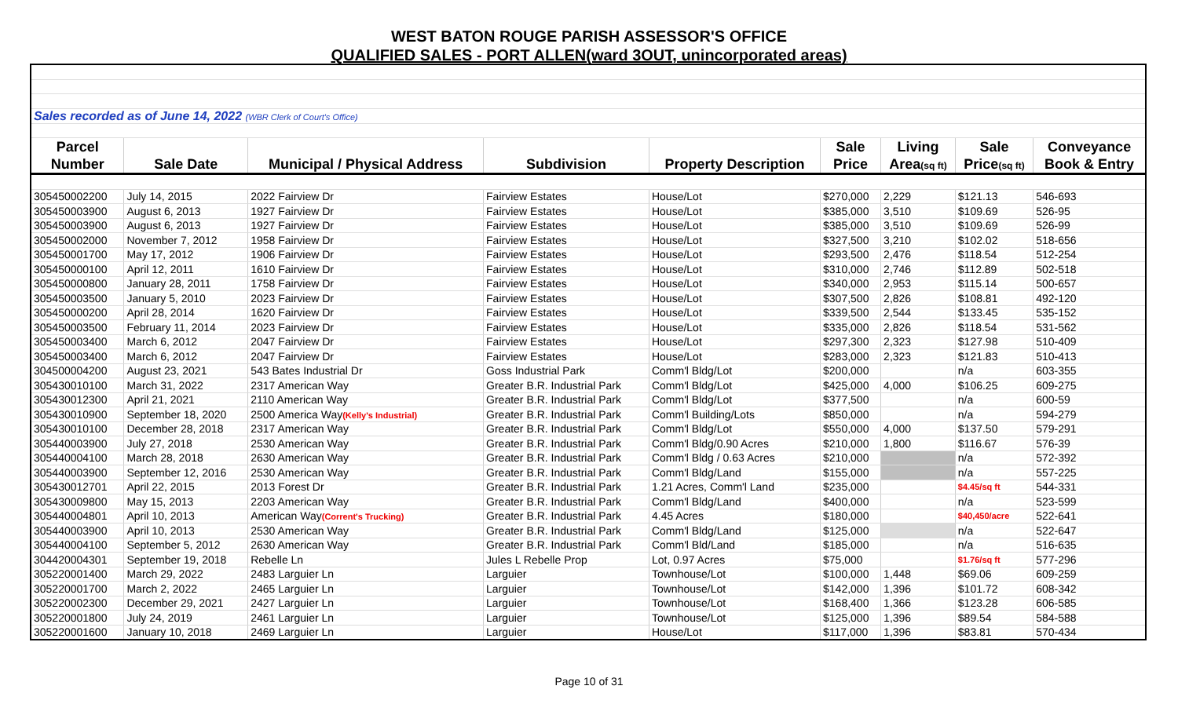WEST BATON ROUGE PARISH ASSESSOR'S OFFICE
QUALIFIED SALES - PORT ALLEN(ward 3OUT, unincorporated areas)
| Sales recorded as of June 14, 2022 (WBR Clerk of Court's Office) | | | | | | | | |
| Parcel | | | | | Sale | Living | Sale | Conveyance |
| Number | Sale Date | Municipal / Physical Address | Subdivision | Property Description | Price | Area (sq ft) | Price (sq ft) | Book & Entry |
| 305450002200 | July 14, 2015 | 2022 Fairview Dr | Fairview Estates | House/Lot | $270,000 | 2,229 | $121.13 | 546-693 |
| 305450003900 | August 6, 2013 | 1927 Fairview Dr | Fairview Estates | House/Lot | $385,000 | 3,510 | $109.69 | 526-95 |
| 305450003900 | August 6, 2013 | 1927 Fairview Dr | Fairview Estates | House/Lot | $385,000 | 3,510 | $109.69 | 526-99 |
| 305450002000 | November 7, 2012 | 1958 Fairview Dr | Fairview Estates | House/Lot | $327,500 | 3,210 | $102.02 | 518-656 |
| 305450001700 | May 17, 2012 | 1906 Fairview Dr | Fairview Estates | House/Lot | $293,500 | 2,476 | $118.54 | 512-254 |
| 305450000100 | April 12, 2011 | 1610 Fairview Dr | Fairview Estates | House/Lot | $310,000 | 2,746 | $112.89 | 502-518 |
| 305450000800 | January 28, 2011 | 1758 Fairview Dr | Fairview Estates | House/Lot | $340,000 | 2,953 | $115.14 | 500-657 |
| 305450003500 | January 5, 2010 | 2023 Fairview Dr | Fairview Estates | House/Lot | $307,500 | 2,826 | $108.81 | 492-120 |
| 305450000200 | April 28, 2014 | 1620 Fairview Dr | Fairview Estates | House/Lot | $339,500 | 2,544 | $133.45 | 535-152 |
| 305450003500 | February 11, 2014 | 2023 Fairview Dr | Fairview Estates | House/Lot | $335,000 | 2,826 | $118.54 | 531-562 |
| 305450003400 | March 6, 2012 | 2047 Fairview Dr | Fairview Estates | House/Lot | $297,300 | 2,323 | $127.98 | 510-409 |
| 305450003400 | March 6, 2012 | 2047 Fairview Dr | Fairview Estates | House/Lot | $283,000 | 2,323 | $121.83 | 510-413 |
| 304500004200 | August 23, 2021 | 543 Bates Industrial Dr | Goss Industrial Park | Comm'l Bldg/Lot | $200,000 | | n/a | 603-355 |
| 305430010100 | March 31, 2022 | 2317 American Way | Greater B.R. Industrial Park | Comm'l Bldg/Lot | $425,000 | 4,000 | $106.25 | 609-275 |
| 305430012300 | April 21, 2021 | 2110 American Way | Greater B.R. Industrial Park | Comm'l Bldg/Lot | $377,500 | | n/a | 600-59 |
| 305430010900 | September 18, 2020 | 2500 America Way (Kelly's Industrial) | Greater B.R. Industrial Park | Comm'l Building/Lots | $850,000 | | n/a | 594-279 |
| 305430010100 | December 28, 2018 | 2317 American Way | Greater B.R. Industrial Park | Comm'l Bldg/Lot | $550,000 | 4,000 | $137.50 | 579-291 |
| 305440003900 | July 27, 2018 | 2530 American Way | Greater B.R. Industrial Park | Comm'l Bldg/0.90 Acres | $210,000 | 1,800 | $116.67 | 576-39 |
| 305440004100 | March 28, 2018 | 2630 American Way | Greater B.R. Industrial Park | Comm'l Bldg / 0.63 Acres | $210,000 | | n/a | 572-392 |
| 305440003900 | September 12, 2016 | 2530 American Way | Greater B.R. Industrial Park | Comm'l Bldg/Land | $155,000 | | n/a | 557-225 |
| 305430012701 | April 22, 2015 | 2013 Forest Dr | Greater B.R. Industrial Park | 1.21 Acres, Comm'l Land | $235,000 | | $4.45/sq ft | 544-331 |
| 305430009800 | May 15, 2013 | 2203 American Way | Greater B.R. Industrial Park | Comm'l Bldg/Land | $400,000 | | n/a | 523-599 |
| 305440004801 | April 10, 2013 | American Way (Corrent's Trucking) | Greater B.R. Industrial Park | 4.45 Acres | $180,000 | | $40,450/acre | 522-641 |
| 305440003900 | April 10, 2013 | 2530 American Way | Greater B.R. Industrial Park | Comm'l Bldg/Land | $125,000 | | n/a | 522-647 |
| 305440004100 | September 5, 2012 | 2630 American Way | Greater B.R. Industrial Park | Comm'l Bld/Land | $185,000 | | n/a | 516-635 |
| 304420004301 | September 19, 2018 | Rebelle Ln | Jules L Rebelle Prop | Lot, 0.97 Acres | $75,000 | | $1.76/sq ft | 577-296 |
| 305220001400 | March 29, 2022 | 2483 Larguier Ln | Larguier | Townhouse/Lot | $100,000 | 1,448 | $69.06 | 609-259 |
| 305220001700 | March 2, 2022 | 2465 Larguier Ln | Larguier | Townhouse/Lot | $142,000 | 1,396 | $101.72 | 608-342 |
| 305220002300 | December 29, 2021 | 2427 Larguier Ln | Larguier | Townhouse/Lot | $168,400 | 1,366 | $123.28 | 606-585 |
| 305220001800 | July 24, 2019 | 2461 Larguier Ln | Larguier | Townhouse/Lot | $125,000 | 1,396 | $89.54 | 584-588 |
| 305220001600 | January 10, 2018 | 2469 Larguier Ln | Larguier | House/Lot | $117,000 | 1,396 | $83.81 | 570-434 |
Page 10 of 31